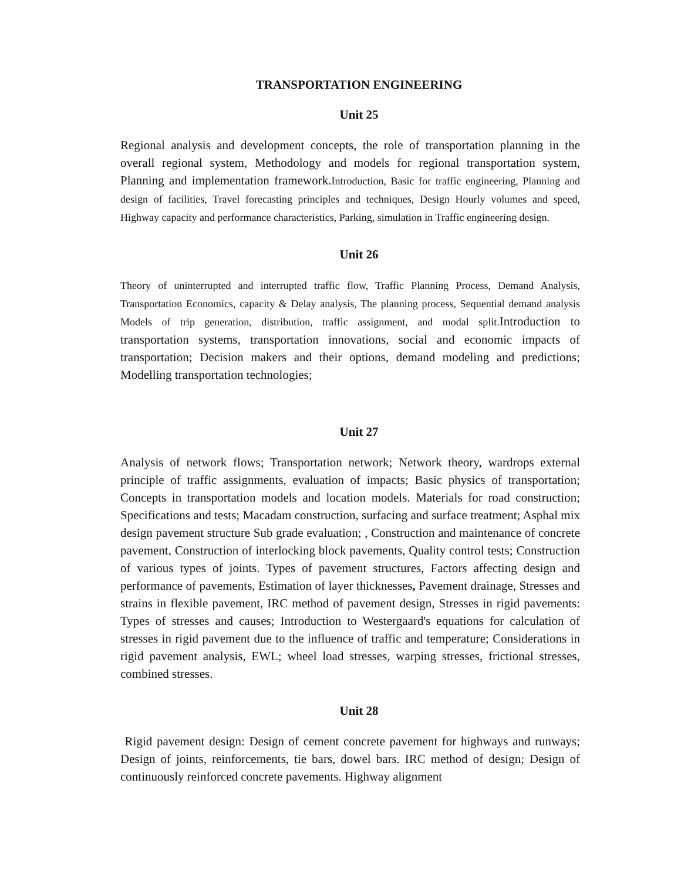TRANSPORTATION ENGINEERING
Unit 25
Regional analysis and development concepts, the role of transportation planning in the overall regional system, Methodology and models for regional transportation system, Planning and implementation framework.Introduction, Basic for traffic engineering, Planning and design of facilities, Travel forecasting principles and techniques, Design Hourly volumes and speed, Highway capacity and performance characteristics, Parking, simulation in Traffic engineering design.
Unit 26
Theory of uninterrupted and interrupted traffic flow, Traffic Planning Process, Demand Analysis, Transportation Economics, capacity & Delay analysis, The planning process, Sequential demand analysis Models of trip generation, distribution, traffic assignment, and modal split. Introduction to transportation systems, transportation innovations, social and economic impacts of transportation; Decision makers and their options, demand modeling and predictions; Modelling transportation technologies;
Unit 27
Analysis of network flows; Transportation network; Network theory, wardrops external principle of traffic assignments, evaluation of impacts; Basic physics of transportation; Concepts in transportation models and location models. Materials for road construction; Specifications and tests; Macadam construction, surfacing and surface treatment; Asphal mix design pavement structure Sub grade evaluation; , Construction and maintenance of concrete pavement, Construction of interlocking block pavements, Quality control tests; Construction of various types of joints. Types of pavement structures, Factors affecting design and performance of pavements, Estimation of layer thicknesses, Pavement drainage, Stresses and strains in flexible pavement, IRC method of pavement design, Stresses in rigid pavements: Types of stresses and causes; Introduction to Westergaard's equations for calculation of stresses in rigid pavement due to the influence of traffic and temperature; Considerations in rigid pavement analysis, EWL; wheel load stresses, warping stresses, frictional stresses, combined stresses.
Unit 28
Rigid pavement design: Design of cement concrete pavement for highways and runways; Design of joints, reinforcements, tie bars, dowel bars. IRC method of design; Design of continuously reinforced concrete pavements. Highway alignment